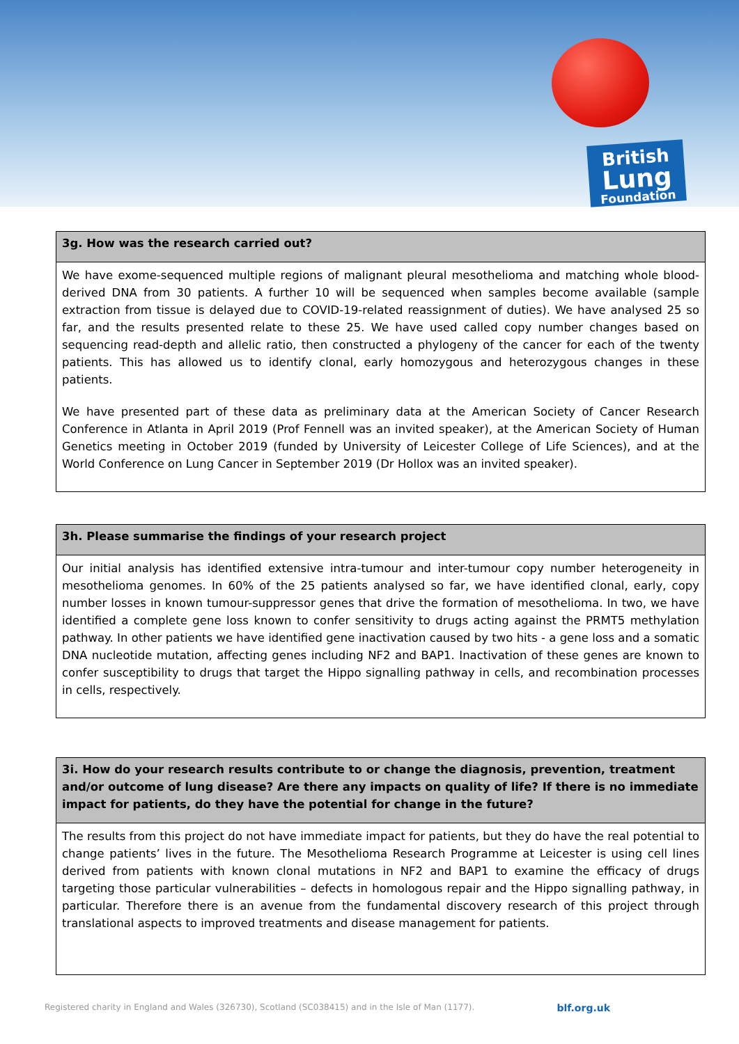British
Lung
Foundation
| 3g. How was the research carried out? |
| --- |
| We have exome-sequenced multiple regions of malignant pleural mesothelioma and matching whole blood-derived DNA from 30 patients. A further 10 will be sequenced when samples become available (sample extraction from tissue is delayed due to COVID-19-related reassignment of duties). We have analysed 25 so far, and the results presented relate to these 25. We have used called copy number changes based on sequencing read-depth and allelic ratio, then constructed a phylogeny of the cancer for each of the twenty patients. This has allowed us to identify clonal, early homozygous and heterozygous changes in these patients. We have presented part of these data as preliminary data at the American Society of Cancer Research Conference in Atlanta in April 2019 (Prof Fennell was an invited speaker), at the American Society of Human Genetics meeting in October 2019 (funded by University of Leicester College of Life Sciences), and at the World Conference on Lung Cancer in September 2019 (Dr Hollox was an invited speaker). |
| 3h. Please summarise the findings of your research project |
| --- |
| Our initial analysis has identified extensive intra-tumour and inter-tumour copy number heterogeneity in mesothelioma genomes. In 60% of the 25 patients analysed so far, we have identified clonal, early, copy number losses in known tumour-suppressor genes that drive the formation of mesothelioma. In two, we have identified a complete gene loss known to confer sensitivity to drugs acting against the PRMT5 methylation pathway. In other patients we have identified gene inactivation caused by two hits - a gene loss and a somatic DNA nucleotide mutation, affecting genes including NF2 and BAP1. Inactivation of these genes are known to confer susceptibility to drugs that target the Hippo signalling pathway in cells, and recombination processes in cells, respectively. |
| 3i. How do your research results contribute to or change the diagnosis, prevention, treatment and/or outcome of lung disease? Are there any impacts on quality of life? If there is no immediate impact for patients, do they have the potential for change in the future? |
| --- |
| The results from this project do not have immediate impact for patients, but they do have the real potential to change patients’ lives in the future. The Mesothelioma Research Programme at Leicester is using cell lines derived from patients with known clonal mutations in NF2 and BAP1 to examine the efficacy of drugs targeting those particular vulnerabilities – defects in homologous repair and the Hippo signalling pathway, in particular. Therefore there is an avenue from the fundamental discovery research of this project through translational aspects to improved treatments and disease management for patients. |
Registered charity in England and Wales (326730), Scotland (SC038415) and in the Isle of Man (1177). blf.org.uk